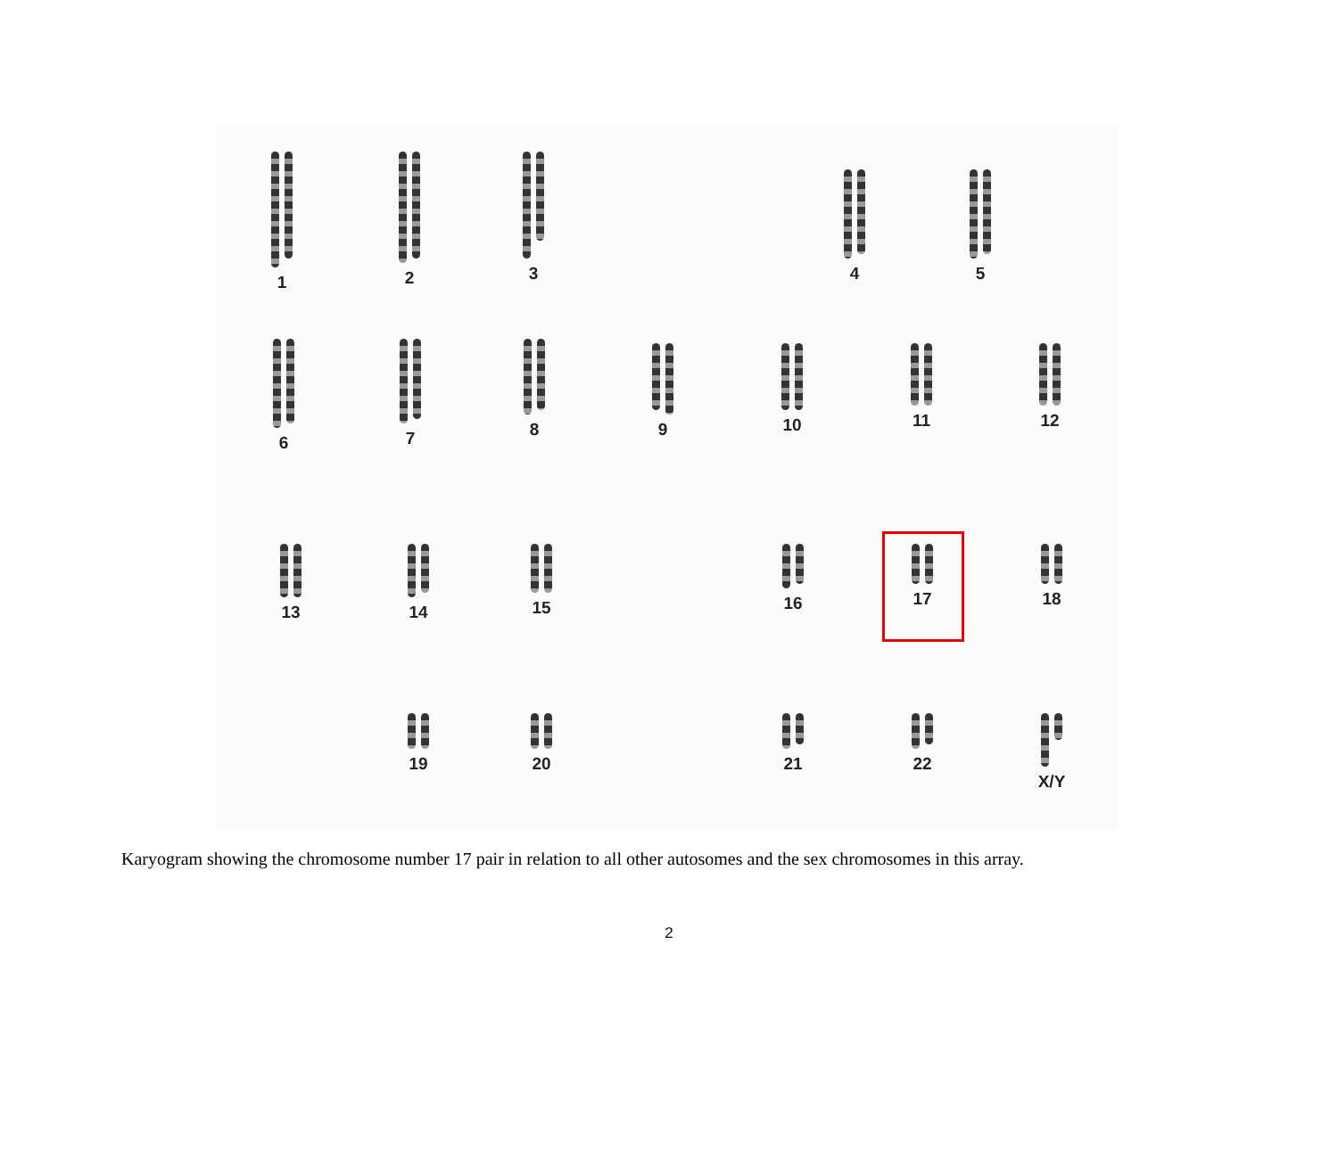1 2 3
4 5
6 7 8
9 10 11 12
13 14 15 16 17 18
19 20 21 22 X/Y
Karyogram showing the chromosome number 17 pair in relation to all other autosomes and the sex chromosomes in this array.
2